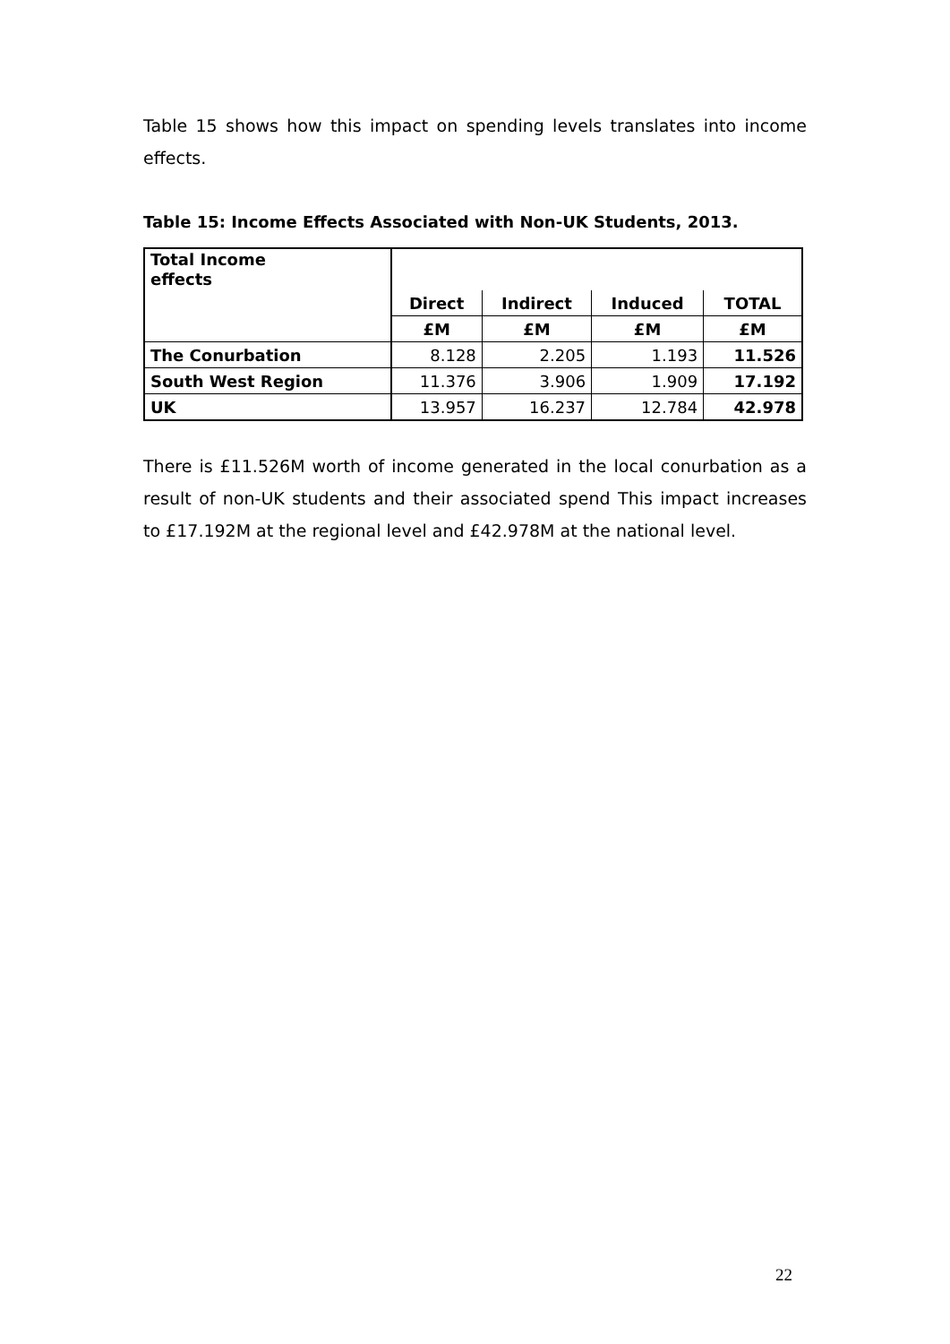Table 15 shows how this impact on spending levels translates into income effects.
Table 15: Income Effects Associated with Non-UK Students, 2013.
| Total Income effects | | | | |
| | Direct | Indirect | Induced | TOTAL |
| | £M | £M | £M | £M |
| The Conurbation | 8.128 | 2.205 | 1.193 | 11.526 |
| South West Region | 11.376 | 3.906 | 1.909 | 17.192 |
| UK | 13.957 | 16.237 | 12.784 | 42.978 |
There is £11.526M worth of income generated in the local conurbation as a result of non-UK students and their associated spend This impact increases to £17.192M at the regional level and £42.978M at the national level.
22